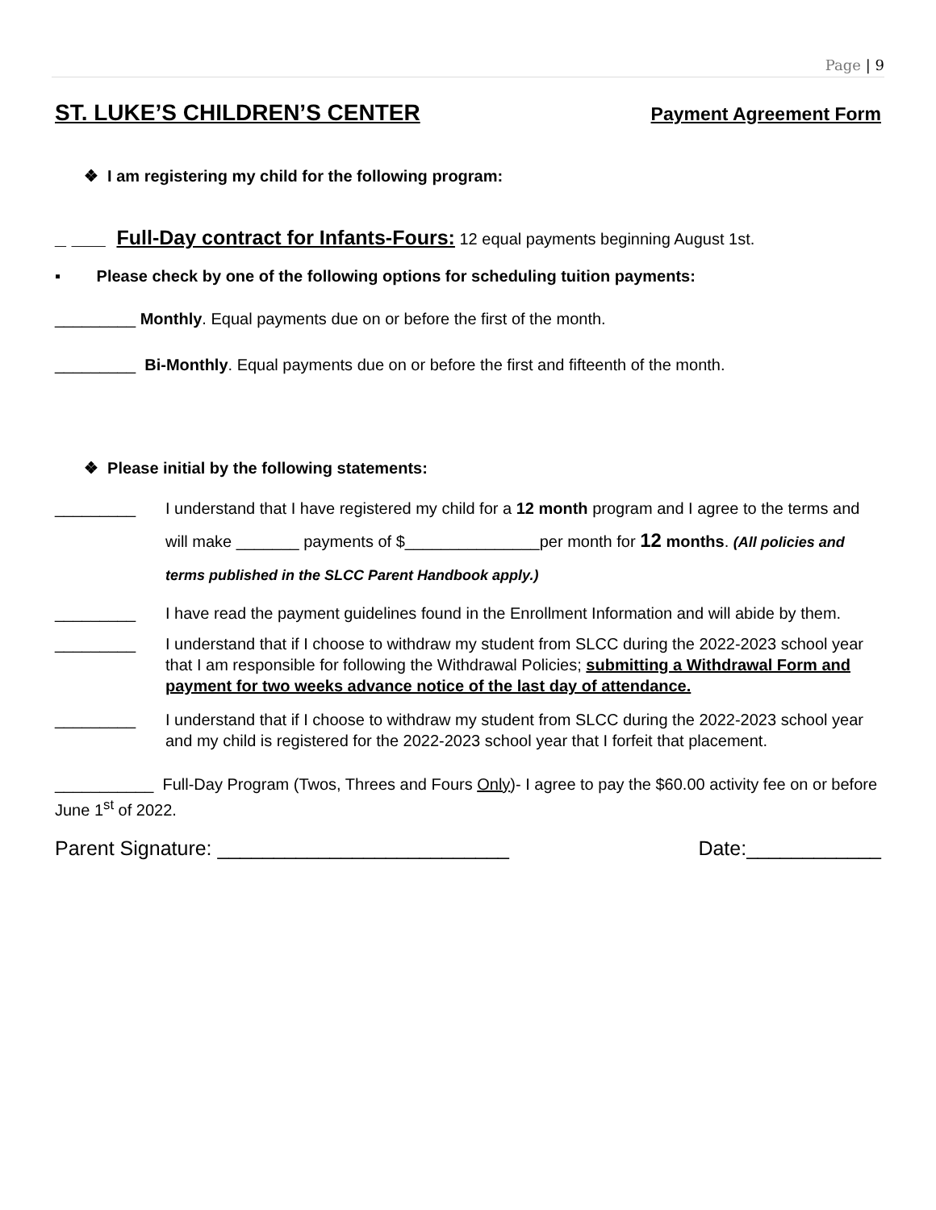Page | 9
ST. LUKE’S CHILDREN’S CENTER Payment Agreement Form
❖ I am registering my child for the following program:
_ ___ Full-Day contract for Infants-Fours: 12 equal payments beginning August 1st.
▪ Please check by one of the following options for scheduling tuition payments:
_________ Monthly. Equal payments due on or before the first of the month.
_________ Bi-Monthly. Equal payments due on or before the first and fifteenth of the month.
❖ Please initial by the following statements:
_________ I understand that I have registered my child for a 12 month program and I agree to the terms and will make _______ payments of $_______________per month for 12 months. (All policies and terms published in the SLCC Parent Handbook apply.)
_________ I have read the payment guidelines found in the Enrollment Information and will abide by them.
_________ I understand that if I choose to withdraw my student from SLCC during the 2022-2023 school year that I am responsible for following the Withdrawal Policies; submitting a Withdrawal Form and payment for two weeks advance notice of the last day of attendance.
_________ I understand that if I choose to withdraw my student from SLCC during the 2022-2023 school year and my child is registered for the 2022-2023 school year that I forfeit that placement.
___________ Full-Day Program (Twos, Threes and Fours Only)- I agree to pay the $60.00 activity fee on or before June 1<sup>st</sup> of 2022.
Parent Signature: __________________________ Date:____________